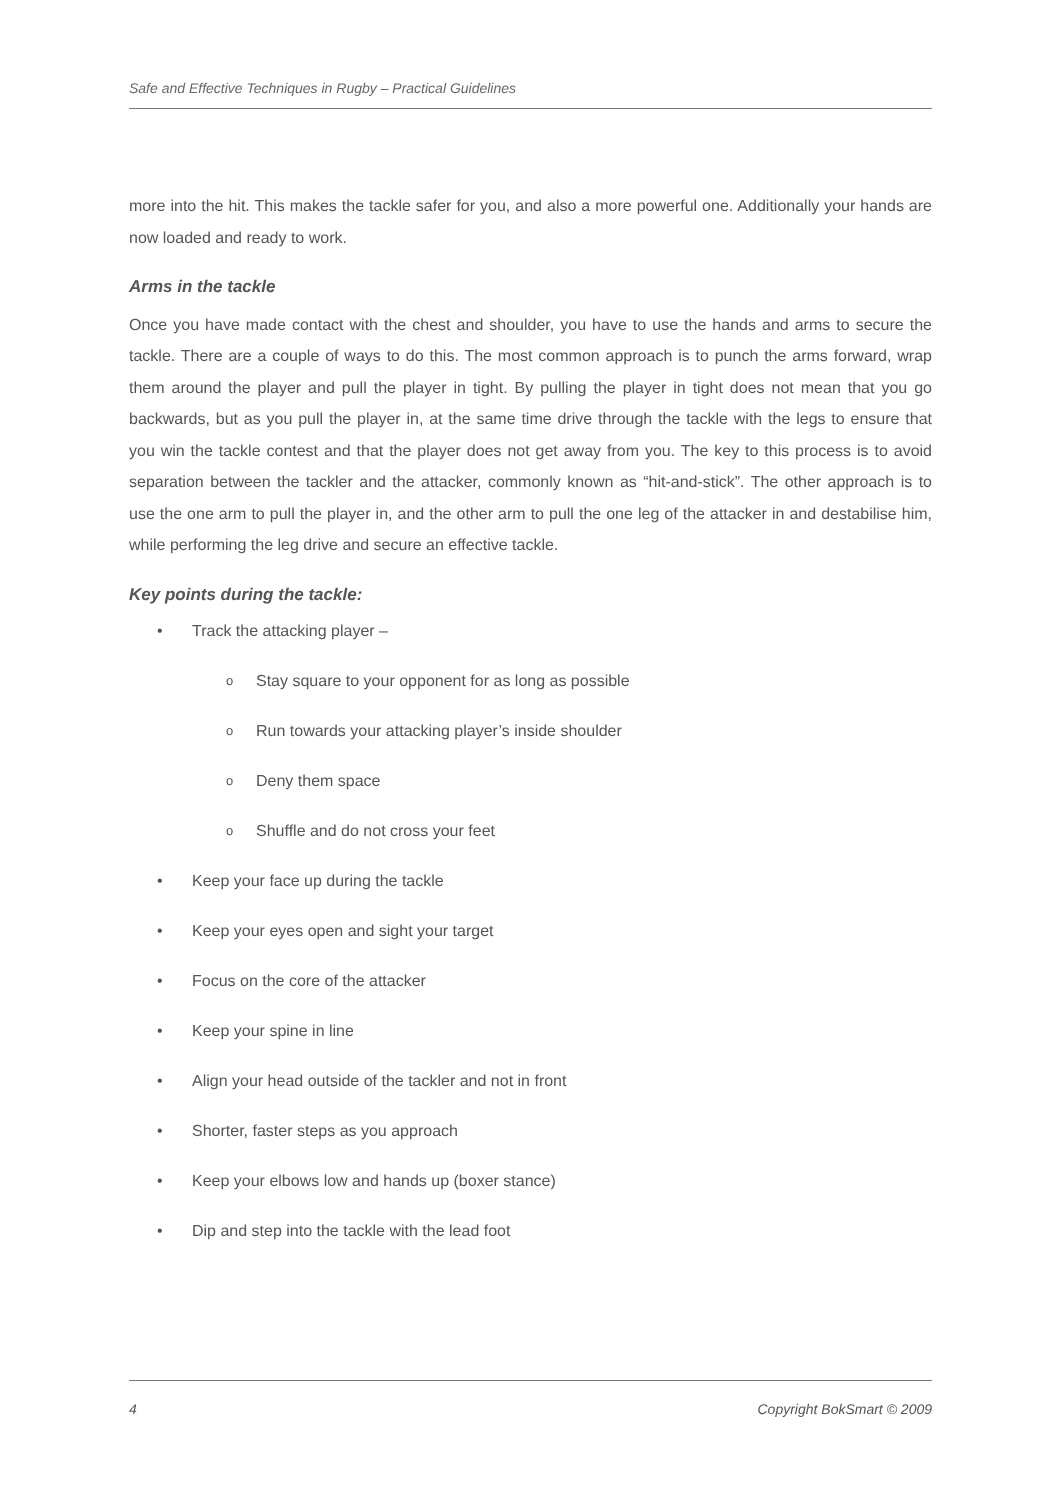Safe and Effective Techniques in Rugby – Practical Guidelines
more into the hit. This makes the tackle safer for you, and also a more powerful one. Additionally your hands are now loaded and ready to work.
Arms in the tackle
Once you have made contact with the chest and shoulder, you have to use the hands and arms to secure the tackle. There are a couple of ways to do this. The most common approach is to punch the arms forward, wrap them around the player and pull the player in tight. By pulling the player in tight does not mean that you go backwards, but as you pull the player in, at the same time drive through the tackle with the legs to ensure that you win the tackle contest and that the player does not get away from you. The key to this process is to avoid separation between the tackler and the attacker, commonly known as “hit-and-stick”. The other approach is to use the one arm to pull the player in, and the other arm to pull the one leg of the attacker in and destabilise him, while performing the leg drive and secure an effective tackle.
Key points during the tackle:
• Track the attacking player –
o Stay square to your opponent for as long as possible
o Run towards your attacking player’s inside shoulder
o Deny them space
o Shuffle and do not cross your feet
• Keep your face up during the tackle
• Keep your eyes open and sight your target
• Focus on the core of the attacker
• Keep your spine in line
• Align your head outside of the tackler and not in front
• Shorter, faster steps as you approach
• Keep your elbows low and hands up (boxer stance)
• Dip and step into the tackle with the lead foot
4 Copyright BokSmart © 2009